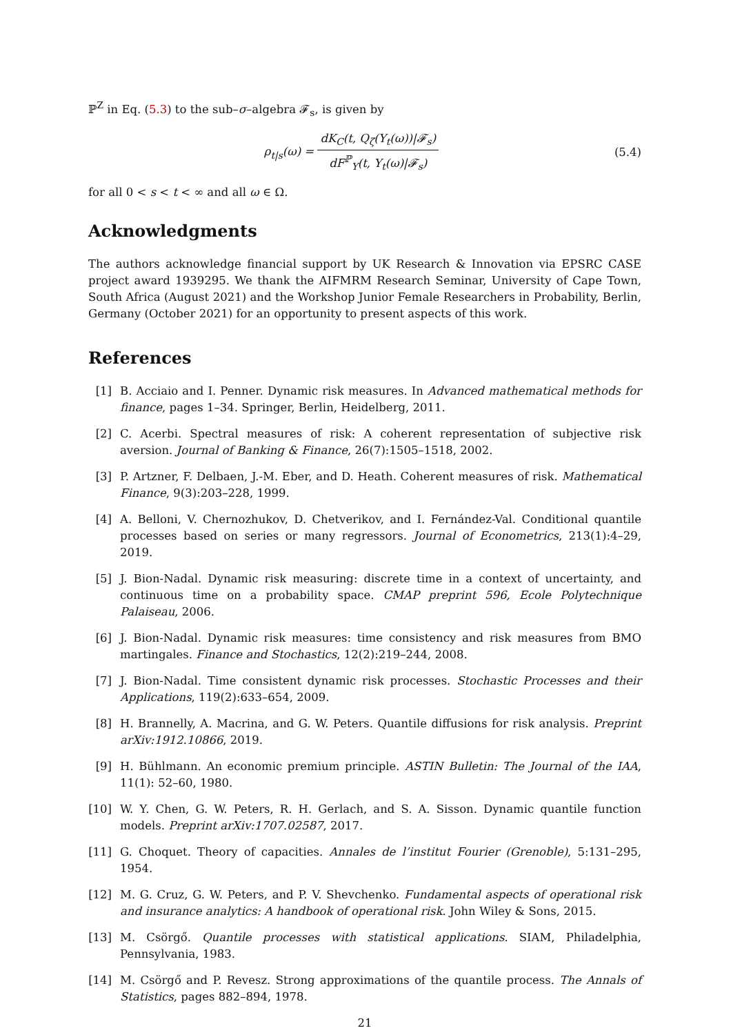ℙ<sup>Z</sup> in Eq. (5.3) to the sub–σ–algebra 𝓕<sub>s</sub>, is given by
ρ<sub>t|s</sub>(ω) = dK<sub>C</sub>(t, Q<sub>ζ</sub>(Y<sub>t</sub>(ω))|𝓕<sub>s</sub>) dF<sup>ℙ</sup><sub>Y</sub>(t, Y<sub>t</sub>(ω)|𝓕<sub>s</sub>)
(5.4)
for all 0 < s < t < ∞ and all ω ∈ Ω.
Acknowledgments
The authors acknowledge financial support by UK Research & Innovation via EPSRC CASE project award 1939295. We thank the AIFMRM Research Seminar, University of Cape Town, South Africa (August 2021) and the Workshop Junior Female Researchers in Probability, Berlin, Germany (October 2021) for an opportunity to present aspects of this work.
References
[1] B. Acciaio and I. Penner. Dynamic risk measures. In Advanced mathematical methods for finance, pages 1–34. Springer, Berlin, Heidelberg, 2011.
[2] C. Acerbi. Spectral measures of risk: A coherent representation of subjective risk aversion. Journal of Banking & Finance, 26(7):1505–1518, 2002.
[3] P. Artzner, F. Delbaen, J.-M. Eber, and D. Heath. Coherent measures of risk. Mathematical Finance, 9(3):203–228, 1999.
[4] A. Belloni, V. Chernozhukov, D. Chetverikov, and I. Fernández-Val. Conditional quantile processes based on series or many regressors. Journal of Econometrics, 213(1):4–29, 2019.
[5] J. Bion-Nadal. Dynamic risk measuring: discrete time in a context of uncertainty, and continuous time on a probability space. CMAP preprint 596, Ecole Polytechnique Palaiseau, 2006.
[6] J. Bion-Nadal. Dynamic risk measures: time consistency and risk measures from BMO martingales. Finance and Stochastics, 12(2):219–244, 2008.
[7] J. Bion-Nadal. Time consistent dynamic risk processes. Stochastic Processes and their Applications, 119(2):633–654, 2009.
[8] H. Brannelly, A. Macrina, and G. W. Peters. Quantile diffusions for risk analysis. Preprint arXiv:1912.10866, 2019.
[9] H. Bühlmann. An economic premium principle. ASTIN Bulletin: The Journal of the IAA, 11(1): 52–60, 1980.
[10] W. Y. Chen, G. W. Peters, R. H. Gerlach, and S. A. Sisson. Dynamic quantile function models. Preprint arXiv:1707.02587, 2017.
[11] G. Choquet. Theory of capacities. Annales de l’institut Fourier (Grenoble), 5:131–295, 1954.
[12] M. G. Cruz, G. W. Peters, and P. V. Shevchenko. Fundamental aspects of operational risk and insurance analytics: A handbook of operational risk. John Wiley & Sons, 2015.
[13] M. Csörgő. Quantile processes with statistical applications. SIAM, Philadelphia, Pennsylvania, 1983.
[14] M. Csörgő and P. Revesz. Strong approximations of the quantile process. The Annals of Statistics, pages 882–894, 1978.
21